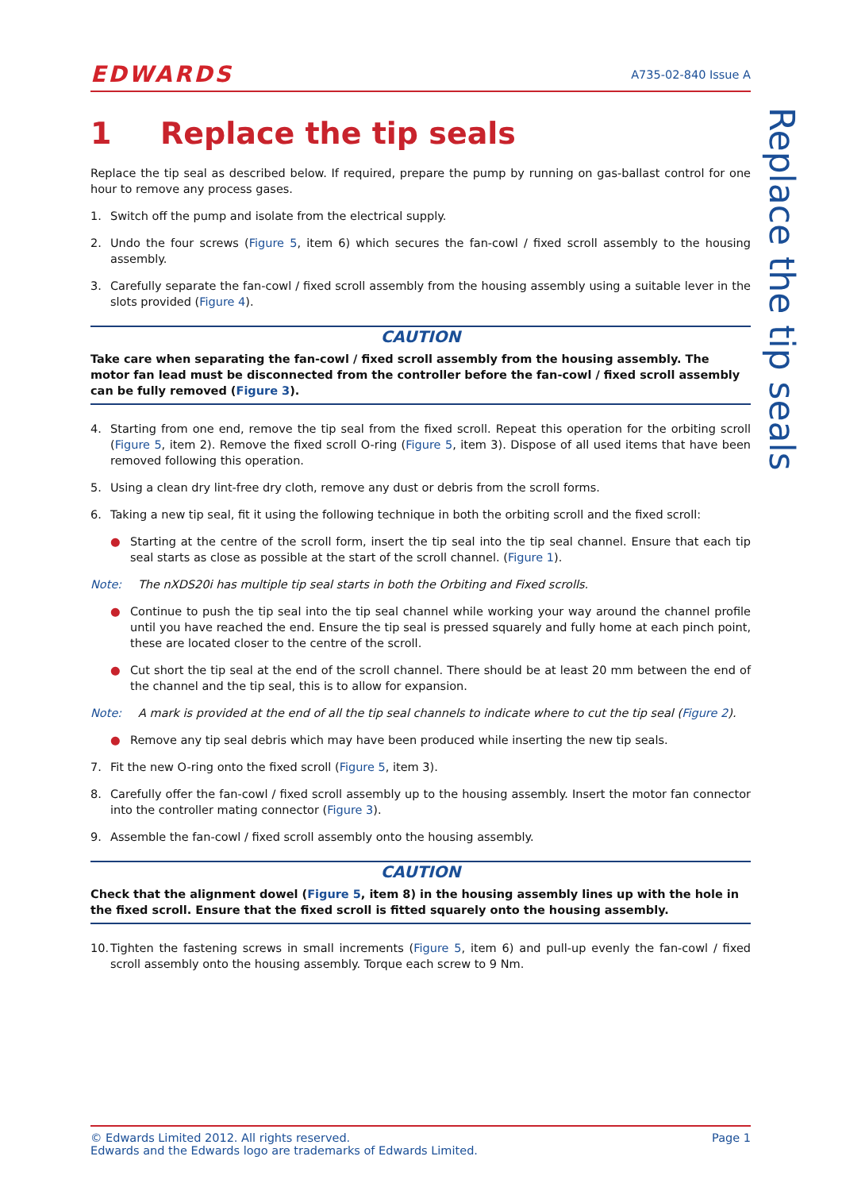EDWARDS
A735-02-840 Issue A
1 Replace the tip seals
Replace the tip seal as described below. If required, prepare the pump by running on gas-ballast control for one hour to remove any process gases.
1. Switch off the pump and isolate from the electrical supply.
2. Undo the four screws (Figure 5, item 6) which secures the fan-cowl / fixed scroll assembly to the housing assembly.
3. Carefully separate the fan-cowl / fixed scroll assembly from the housing assembly using a suitable lever in the slots provided (Figure 4).
CAUTION
Take care when separating the fan-cowl / fixed scroll assembly from the housing assembly. The motor fan lead must be disconnected from the controller before the fan-cowl / fixed scroll assembly can be fully removed (Figure 3).
4. Starting from one end, remove the tip seal from the fixed scroll. Repeat this operation for the orbiting scroll (Figure 5, item 2). Remove the fixed scroll O-ring (Figure 5, item 3). Dispose of all used items that have been removed following this operation.
5. Using a clean dry lint-free dry cloth, remove any dust or debris from the scroll forms.
6. Taking a new tip seal, fit it using the following technique in both the orbiting scroll and the fixed scroll:
● Starting at the centre of the scroll form, insert the tip seal into the tip seal channel. Ensure that each tip seal starts as close as possible at the start of the scroll channel. (Figure 1).
Note: The nXDS20i has multiple tip seal starts in both the Orbiting and Fixed scrolls.
● Continue to push the tip seal into the tip seal channel while working your way around the channel profile until you have reached the end. Ensure the tip seal is pressed squarely and fully home at each pinch point, these are located closer to the centre of the scroll.
● Cut short the tip seal at the end of the scroll channel. There should be at least 20 mm between the end of the channel and the tip seal, this is to allow for expansion.
Note: A mark is provided at the end of all the tip seal channels to indicate where to cut the tip seal (Figure 2).
● Remove any tip seal debris which may have been produced while inserting the new tip seals.
7. Fit the new O-ring onto the fixed scroll (Figure 5, item 3).
8. Carefully offer the fan-cowl / fixed scroll assembly up to the housing assembly. Insert the motor fan connector into the controller mating connector (Figure 3).
9. Assemble the fan-cowl / fixed scroll assembly onto the housing assembly.
CAUTION
Check that the alignment dowel (Figure 5, item 8) in the housing assembly lines up with the hole in the fixed scroll. Ensure that the fixed scroll is fitted squarely onto the housing assembly.
10. Tighten the fastening screws in small increments (Figure 5, item 6) and pull-up evenly the fan-cowl / fixed scroll assembly onto the housing assembly. Torque each screw to 9 Nm.
Replace the tip seals
© Edwards Limited 2012. All rights reserved.
Edwards and the Edwards logo are trademarks of Edwards Limited.
Page 1